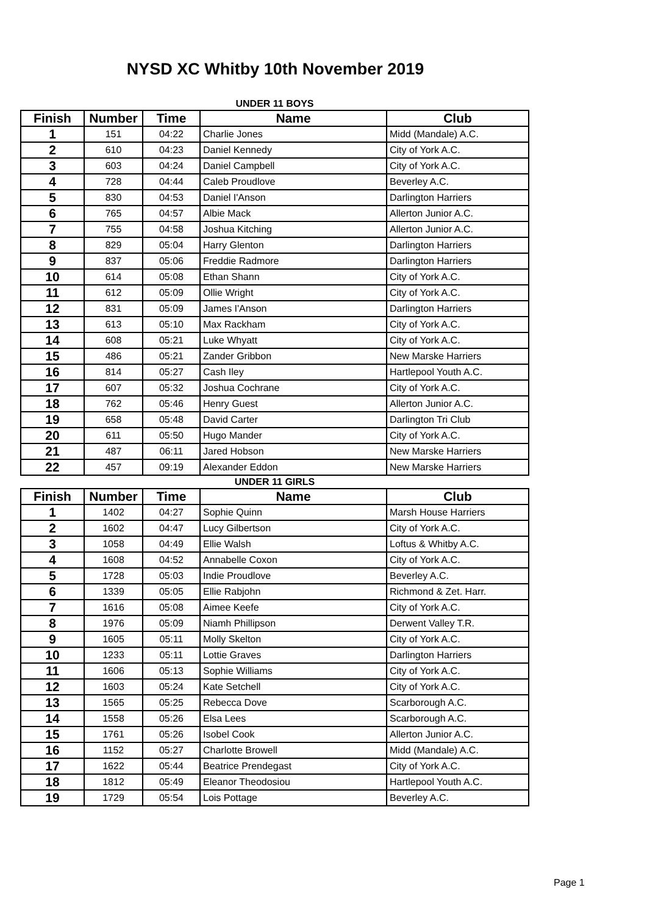NYSD XC Whitby 10th November 2019
UNDER 11 BOYS
| Finish | Number | Time | Name | Club |
| --- | --- | --- | --- | --- |
| 1 | 151 | 04:22 | Charlie Jones | Midd (Mandale) A.C. |
| 2 | 610 | 04:23 | Daniel Kennedy | City of York A.C. |
| 3 | 603 | 04:24 | Daniel Campbell | City of York A.C. |
| 4 | 728 | 04:44 | Caleb Proudlove | Beverley A.C. |
| 5 | 830 | 04:53 | Daniel I'Anson | Darlington Harriers |
| 6 | 765 | 04:57 | Albie Mack | Allerton Junior A.C. |
| 7 | 755 | 04:58 | Joshua Kitching | Allerton Junior A.C. |
| 8 | 829 | 05:04 | Harry Glenton | Darlington Harriers |
| 9 | 837 | 05:06 | Freddie Radmore | Darlington Harriers |
| 10 | 614 | 05:08 | Ethan Shann | City of York A.C. |
| 11 | 612 | 05:09 | Ollie Wright | City of York A.C. |
| 12 | 831 | 05:09 | James I'Anson | Darlington Harriers |
| 13 | 613 | 05:10 | Max Rackham | City of York A.C. |
| 14 | 608 | 05:21 | Luke Whyatt | City of York A.C. |
| 15 | 486 | 05:21 | Zander Gribbon | New Marske Harriers |
| 16 | 814 | 05:27 | Cash Iley | Hartlepool Youth A.C. |
| 17 | 607 | 05:32 | Joshua Cochrane | City of York A.C. |
| 18 | 762 | 05:46 | Henry Guest | Allerton Junior A.C. |
| 19 | 658 | 05:48 | David Carter | Darlington Tri Club |
| 20 | 611 | 05:50 | Hugo Mander | City of York A.C. |
| 21 | 487 | 06:11 | Jared Hobson | New Marske Harriers |
| 22 | 457 | 09:19 | Alexander Eddon | New Marske Harriers |
UNDER 11 GIRLS
| Finish | Number | Time | Name | Club |
| --- | --- | --- | --- | --- |
| 1 | 1402 | 04:27 | Sophie Quinn | Marsh House Harriers |
| 2 | 1602 | 04:47 | Lucy Gilbertson | City of York A.C. |
| 3 | 1058 | 04:49 | Ellie Walsh | Loftus & Whitby A.C. |
| 4 | 1608 | 04:52 | Annabelle Coxon | City of York A.C. |
| 5 | 1728 | 05:03 | Indie Proudlove | Beverley A.C. |
| 6 | 1339 | 05:05 | Ellie Rabjohn | Richmond & Zet. Harr. |
| 7 | 1616 | 05:08 | Aimee Keefe | City of York A.C. |
| 8 | 1976 | 05:09 | Niamh Phillipson | Derwent Valley T.R. |
| 9 | 1605 | 05:11 | Molly Skelton | City of York A.C. |
| 10 | 1233 | 05:11 | Lottie Graves | Darlington Harriers |
| 11 | 1606 | 05:13 | Sophie Williams | City of York A.C. |
| 12 | 1603 | 05:24 | Kate Setchell | City of York A.C. |
| 13 | 1565 | 05:25 | Rebecca Dove | Scarborough A.C. |
| 14 | 1558 | 05:26 | Elsa Lees | Scarborough A.C. |
| 15 | 1761 | 05:26 | Isobel Cook | Allerton Junior A.C. |
| 16 | 1152 | 05:27 | Charlotte Browell | Midd (Mandale) A.C. |
| 17 | 1622 | 05:44 | Beatrice Prendegast | City of York A.C. |
| 18 | 1812 | 05:49 | Eleanor Theodosiou | Hartlepool Youth A.C. |
| 19 | 1729 | 05:54 | Lois Pottage | Beverley A.C. |
Page 1